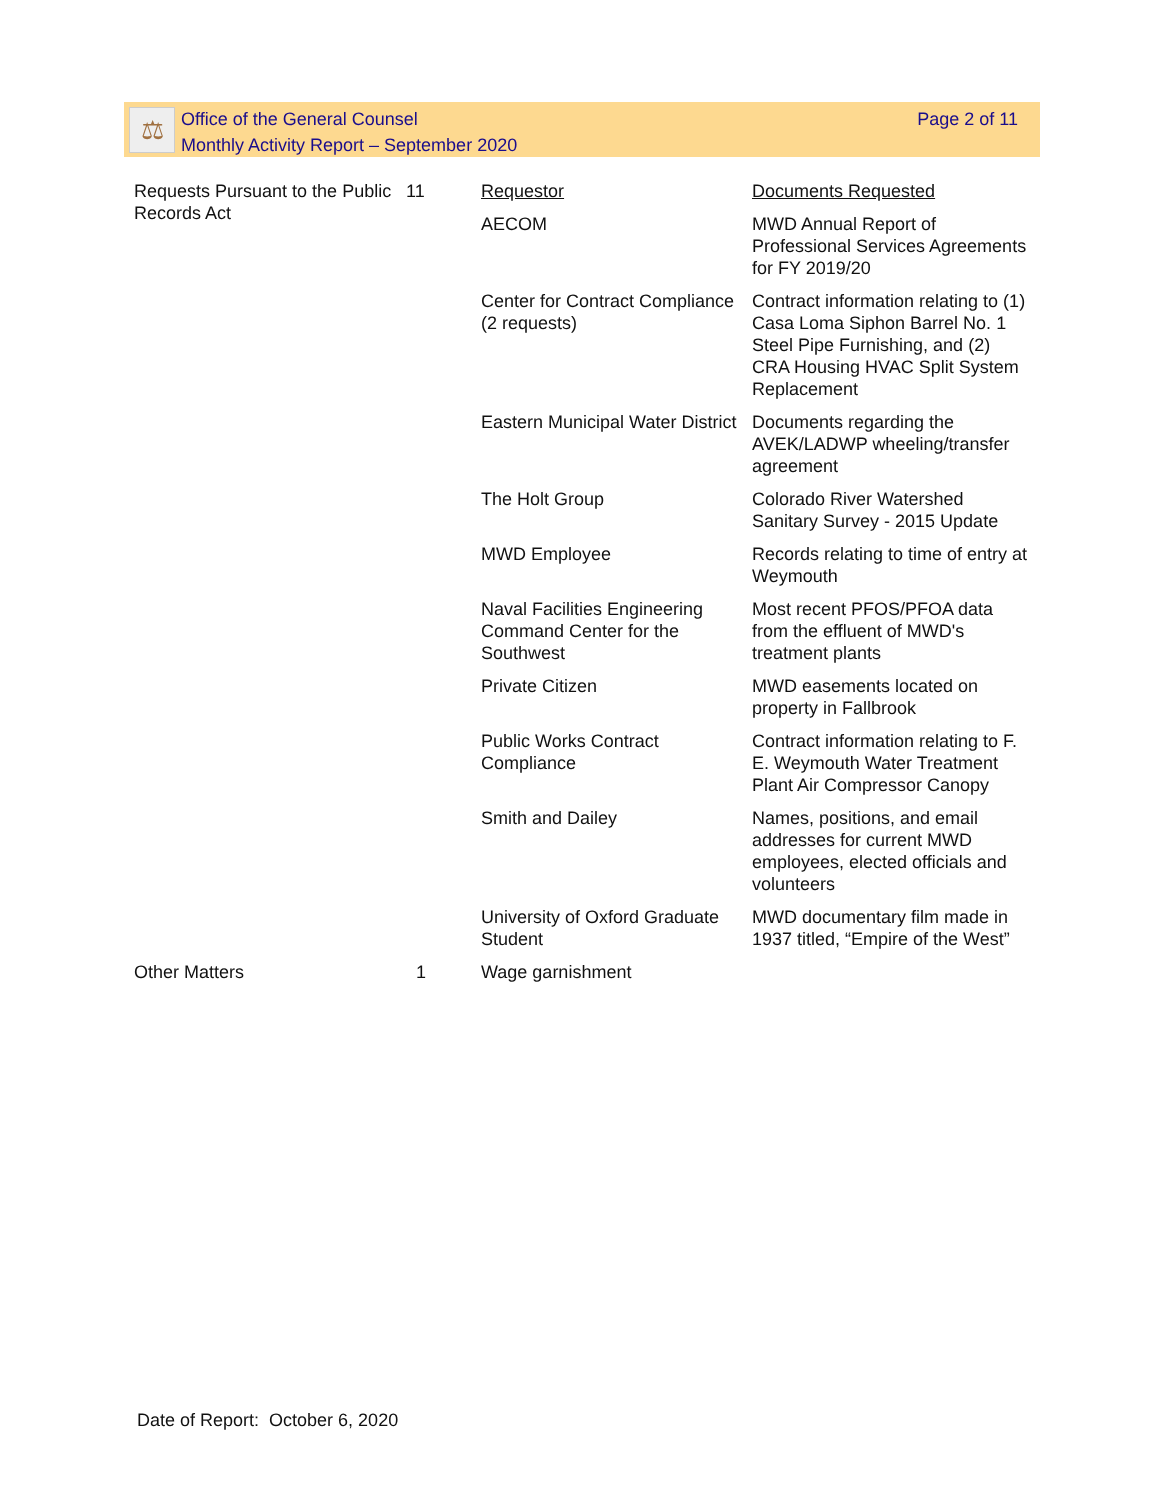⚖
Office of the General Counsel
Monthly Activity Report – September 2020
Page 2 of 11
| Requests Pursuant to the Public Records Act | 11 | Requestor | Documents Requested |
| | | AECOM | MWD Annual Report of Professional Services Agreements for FY 2019/20 |
| | | Center for Contract Compliance (2 requests) | Contract information relating to (1) Casa Loma Siphon Barrel No. 1 Steel Pipe Furnishing, and (2) CRA Housing HVAC Split System Replacement |
| | | Eastern Municipal Water District | Documents regarding the AVEK/LADWP wheeling/transfer agreement |
| | | The Holt Group | Colorado River Watershed Sanitary Survey - 2015 Update |
| | | MWD Employee | Records relating to time of entry at Weymouth |
| | | Naval Facilities Engineering Command Center for the Southwest | Most recent PFOS/PFOA data from the effluent of MWD's treatment plants |
| | | Private Citizen | MWD easements located on property in Fallbrook |
| | | Public Works Contract Compliance | Contract information relating to F. E. Weymouth Water Treatment Plant Air Compressor Canopy |
| | | Smith and Dailey | Names, positions, and email addresses for current MWD employees, elected officials and volunteers |
| | | University of Oxford Graduate Student | MWD documentary film made in 1937 titled, “Empire of the West” |
| Other Matters | 1 | Wage garnishment | |
Date of Report: October 6, 2020